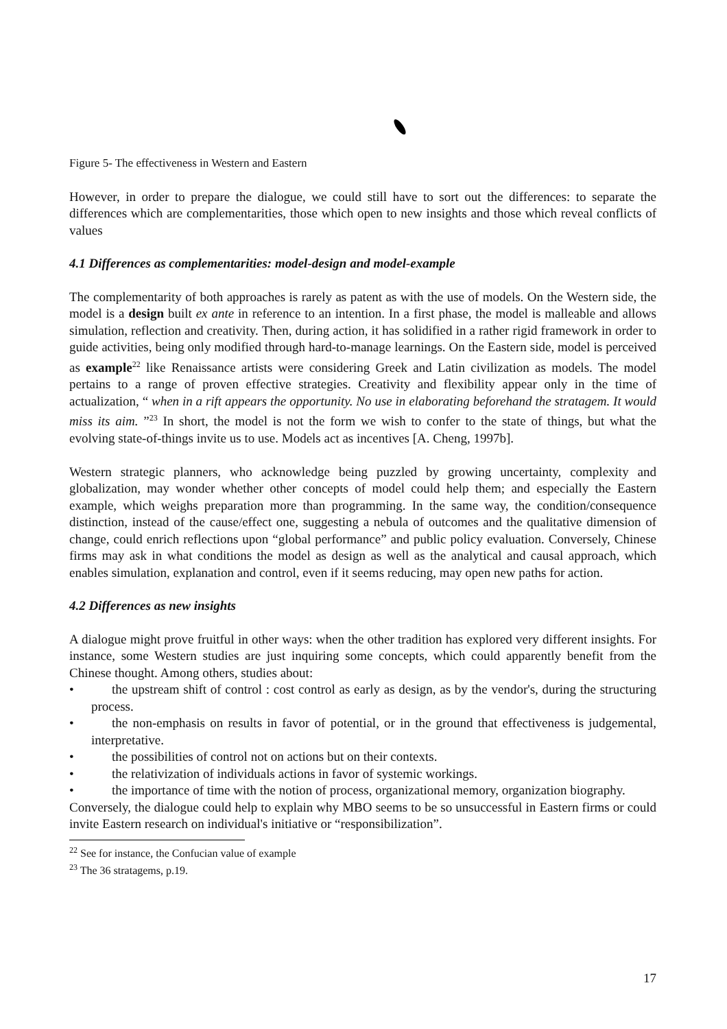Figure 5- The effectiveness in Western and Eastern
However, in order to prepare the dialogue, we could still have to sort out the differences: to separate the differences which are complementarities, those which open to new insights and those which reveal conflicts of values
4.1 Differences as complementarities: model-design and model-example
The complementarity of both approaches is rarely as patent as with the use of models. On the Western side, the model is a design built ex ante in reference to an intention. In a first phase, the model is malleable and allows simulation, reflection and creativity. Then, during action, it has solidified in a rather rigid framework in order to guide activities, being only modified through hard-to-manage learnings. On the Eastern side, model is perceived as example<sup>22</sup> like Renaissance artists were considering Greek and Latin civilization as models. The model pertains to a range of proven effective strategies. Creativity and flexibility appear only in the time of actualization, “ when in a rift appears the opportunity. No use in elaborating beforehand the stratagem. It would miss its aim. ”<sup>23</sup> In short, the model is not the form we wish to confer to the state of things, but what the evolving state-of-things invite us to use. Models act as incentives [A. Cheng, 1997b].
Western strategic planners, who acknowledge being puzzled by growing uncertainty, complexity and globalization, may wonder whether other concepts of model could help them; and especially the Eastern example, which weighs preparation more than programming. In the same way, the condition/consequence distinction, instead of the cause/effect one, suggesting a nebula of outcomes and the qualitative dimension of change, could enrich reflections upon “global performance” and public policy evaluation. Conversely, Chinese firms may ask in what conditions the model as design as well as the analytical and causal approach, which enables simulation, explanation and control, even if it seems reducing, may open new paths for action.
4.2 Differences as new insights
A dialogue might prove fruitful in other ways: when the other tradition has explored very different insights. For instance, some Western studies are just inquiring some concepts, which could apparently benefit from the Chinese thought. Among others, studies about:
• the upstream shift of control : cost control as early as design, as by the vendor's, during the structuring process.
• the non-emphasis on results in favor of potential, or in the ground that effectiveness is judgemental, interpretative.
• the possibilities of control not on actions but on their contexts.
• the relativization of individuals actions in favor of systemic workings.
• the importance of time with the notion of process, organizational memory, organization biography.
Conversely, the dialogue could help to explain why MBO seems to be so unsuccessful in Eastern firms or could invite Eastern research on individual's initiative or “responsibilization”.
<sup>22</sup> See for instance, the Confucian value of example
<sup>23</sup> The 36 stratagems, p.19.
17